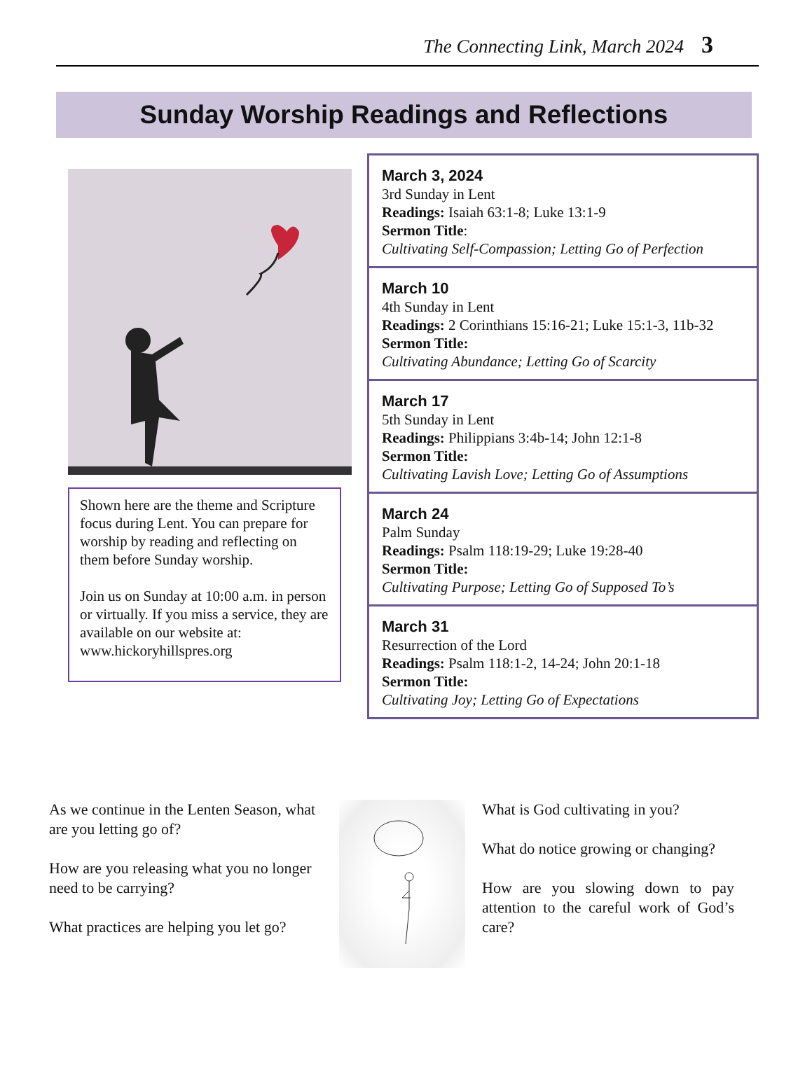The Connecting Link, March 2024 3
Sunday Worship Readings and Reflections
Shown here are the theme and Scripture focus during Lent. You can prepare for worship by reading and reflecting on them before Sunday worship.
Join us on Sunday at 10:00 a.m. in person or virtually. If you miss a service, they are available on our website at:
www.hickoryhillspres.org
March 3, 2024
3rd Sunday in Lent
Readings: Isaiah 63:1-8; Luke 13:1-9
Sermon Title:
Cultivating Self-Compassion; Letting Go of Perfection
March 10
4th Sunday in Lent
Readings: 2 Corinthians 15:16-21; Luke 15:1-3, 11b-32
Sermon Title:
Cultivating Abundance; Letting Go of Scarcity
March 17
5th Sunday in Lent
Readings: Philippians 3:4b-14; John 12:1-8
Sermon Title:
Cultivating Lavish Love; Letting Go of Assumptions
March 24
Palm Sunday
Readings: Psalm 118:19-29; Luke 19:28-40
Sermon Title:
Cultivating Purpose; Letting Go of Supposed To’s
March 31
Resurrection of the Lord
Readings: Psalm 118:1-2, 14-24; John 20:1-18
Sermon Title:
Cultivating Joy; Letting Go of Expectations
As we continue in the Lenten Season, what are you letting go of?
How are you releasing what you no longer need to be carrying?
What practices are helping you let go?
What is God cultivating in you?
What do notice growing or changing?
How are you slowing down to pay attention to the careful work of God’s care?